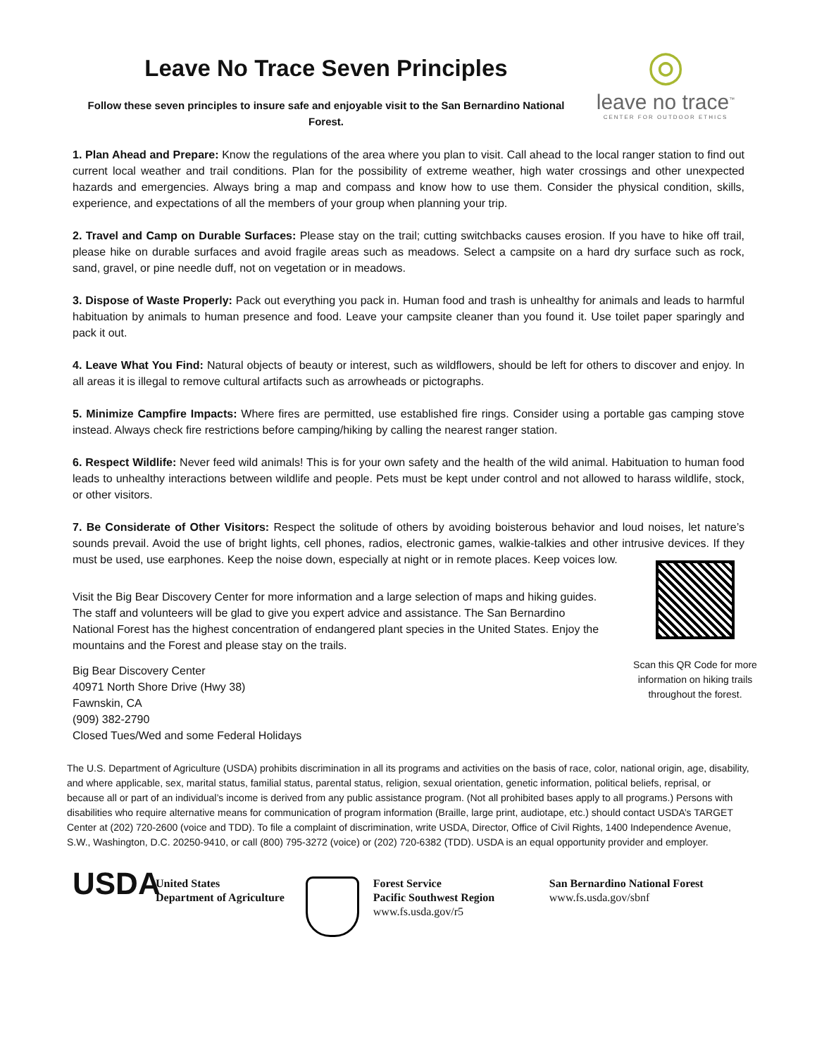Leave No Trace Seven Principles
◎
leave no trace<sup>™</sup>
CENTER FOR OUTDOOR ETHICS
Follow these seven principles to insure safe and enjoyable visit to the San Bernardino National Forest.
1. Plan Ahead and Prepare: Know the regulations of the area where you plan to visit. Call ahead to the local ranger station to find out current local weather and trail conditions. Plan for the possibility of extreme weather, high water crossings and other unexpected hazards and emergencies. Always bring a map and compass and know how to use them. Consider the physical condition, skills, experience, and expectations of all the members of your group when planning your trip.
2. Travel and Camp on Durable Surfaces: Please stay on the trail; cutting switchbacks causes erosion. If you have to hike off trail, please hike on durable surfaces and avoid fragile areas such as meadows. Select a campsite on a hard dry surface such as rock, sand, gravel, or pine needle duff, not on vegetation or in meadows.
3. Dispose of Waste Properly: Pack out everything you pack in. Human food and trash is unhealthy for animals and leads to harmful habituation by animals to human presence and food. Leave your campsite cleaner than you found it. Use toilet paper sparingly and pack it out.
4. Leave What You Find: Natural objects of beauty or interest, such as wildflowers, should be left for others to discover and enjoy. In all areas it is illegal to remove cultural artifacts such as arrowheads or pictographs.
5. Minimize Campfire Impacts: Where fires are permitted, use established fire rings. Consider using a portable gas camping stove instead. Always check fire restrictions before camping/hiking by calling the nearest ranger station.
6. Respect Wildlife: Never feed wild animals! This is for your own safety and the health of the wild animal. Habituation to human food leads to unhealthy interactions between wildlife and people. Pets must be kept under control and not allowed to harass wildlife, stock, or other visitors.
7. Be Considerate of Other Visitors: Respect the solitude of others by avoiding boisterous behavior and loud noises, let nature’s sounds prevail. Avoid the use of bright lights, cell phones, radios, electronic games, walkie-talkies and other intrusive devices. If they must be used, use earphones. Keep the noise down, especially at night or in remote places. Keep voices low.
Visit the Big Bear Discovery Center for more information and a large selection of maps and hiking guides. The staff and volunteers will be glad to give you expert advice and assistance. The San Bernardino National Forest has the highest concentration of endangered plant species in the United States. Enjoy the mountains and the Forest and please stay on the trails.
Big Bear Discovery Center
40971 North Shore Drive (Hwy 38)
Fawnskin, CA
(909) 382-2790
Closed Tues/Wed and some Federal Holidays
Scan this QR Code for more information on hiking trails throughout the forest.
The U.S. Department of Agriculture (USDA) prohibits discrimination in all its programs and activities on the basis of race, color, national origin, age, disability, and where applicable, sex, marital status, familial status, parental status, religion, sexual orientation, genetic information, political beliefs, reprisal, or because all or part of an individual’s income is derived from any public assistance program. (Not all prohibited bases apply to all programs.) Persons with disabilities who require alternative means for communication of program information (Braille, large print, audiotape, etc.) should contact USDA’s TARGET Center at (202) 720-2600 (voice and TDD). To file a complaint of discrimination, write USDA, Director, Office of Civil Rights, 1400 Independence Avenue, S.W., Washington, D.C. 20250-9410, or call (800) 795-3272 (voice) or (202) 720-6382 (TDD). USDA is an equal opportunity provider and employer.
USDA
United States
Department of Agriculture
Forest Service
Pacific Southwest Region
www.fs.usda.gov/r5
San Bernardino National Forest
www.fs.usda.gov/sbnf